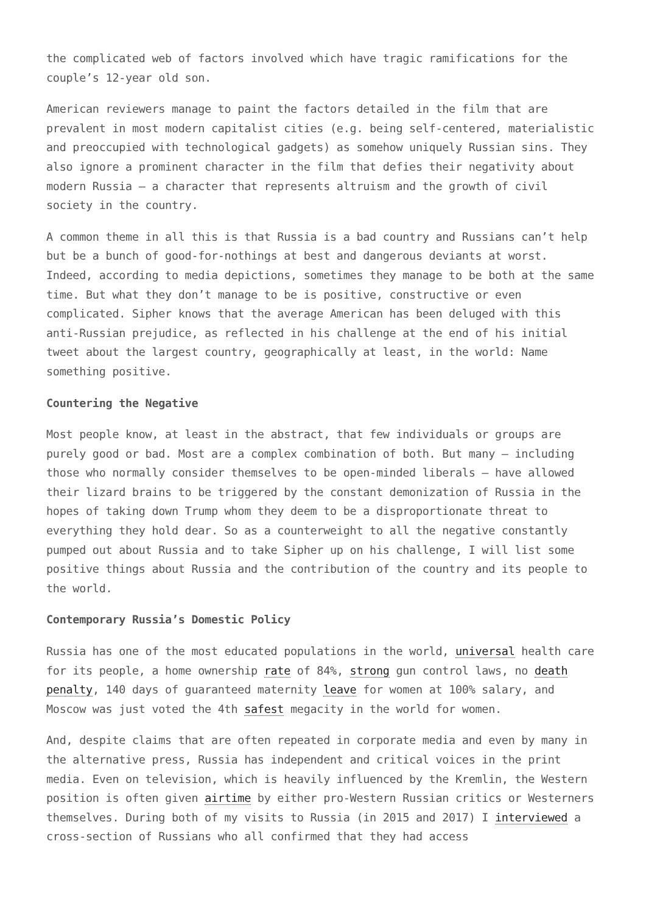the complicated web of factors involved which have tragic ramifications for the couple’s 12-year old son.
American reviewers manage to paint the factors detailed in the film that are prevalent in most modern capitalist cities (e.g. being self-centered, materialistic and preoccupied with technological gadgets) as somehow uniquely Russian sins. They also ignore a prominent character in the film that defies their negativity about modern Russia – a character that represents altruism and the growth of civil society in the country.
A common theme in all this is that Russia is a bad country and Russians can’t help but be a bunch of good-for-nothings at best and dangerous deviants at worst. Indeed, according to media depictions, sometimes they manage to be both at the same time. But what they don’t manage to be is positive, constructive or even complicated. Sipher knows that the average American has been deluged with this anti-Russian prejudice, as reflected in his challenge at the end of his initial tweet about the largest country, geographically at least, in the world: Name something positive.
Countering the Negative
Most people know, at least in the abstract, that few individuals or groups are purely good or bad. Most are a complex combination of both. But many – including those who normally consider themselves to be open-minded liberals – have allowed their lizard brains to be triggered by the constant demonization of Russia in the hopes of taking down Trump whom they deem to be a disproportionate threat to everything they hold dear. So as a counterweight to all the negative constantly pumped out about Russia and to take Sipher up on his challenge, I will list some positive things about Russia and the contribution of the country and its people to the world.
Contemporary Russia’s Domestic Policy
Russia has one of the most educated populations in the world, universal health care for its people, a home ownership rate of 84%, strong gun control laws, no death penalty, 140 days of guaranteed maternity leave for women at 100% salary, and Moscow was just voted the 4th safest megacity in the world for women.
And, despite claims that are often repeated in corporate media and even by many in the alternative press, Russia has independent and critical voices in the print media. Even on television, which is heavily influenced by the Kremlin, the Western position is often given airtime by either pro-Western Russian critics or Westerners themselves. During both of my visits to Russia (in 2015 and 2017) I interviewed a cross-section of Russians who all confirmed that they had access